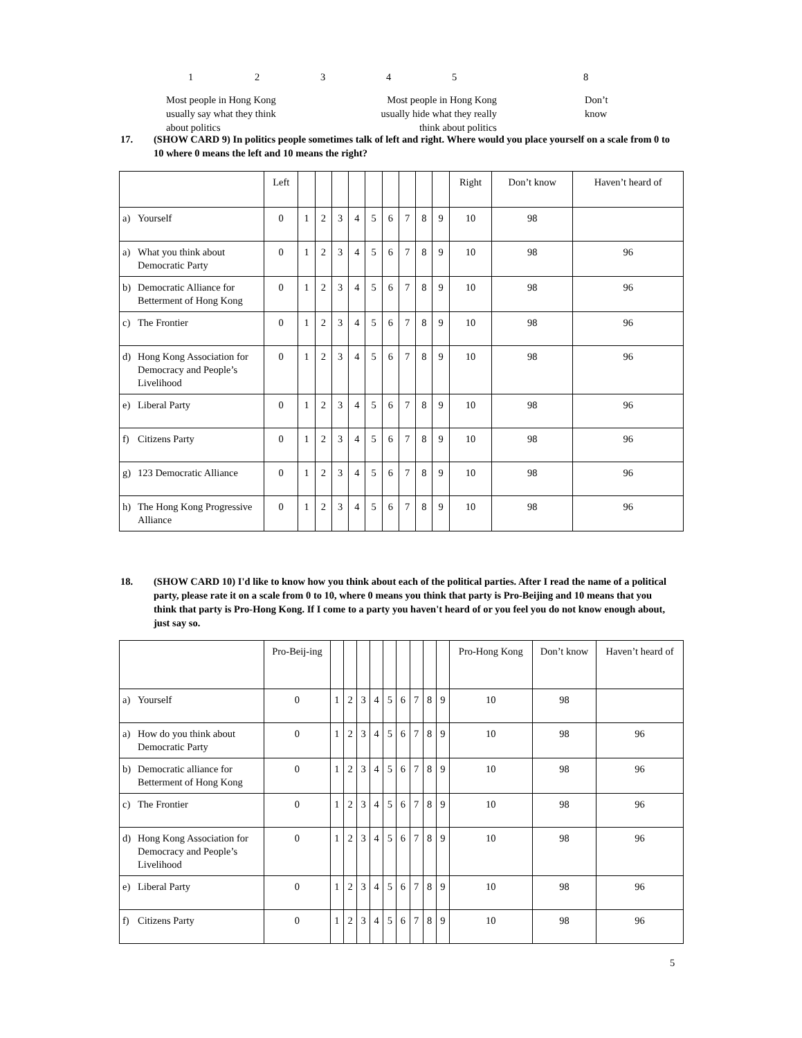123458
Most people in Hong Kong
usually say what they think
about politics
Most people in Hong Kong
usually hide what they really
think about politics
Don’t
know
17. (SHOW CARD 9) In politics people sometimes talk of left and right. Where would you place yourself on a scale from 0 to 10 where 0 means the left and 10 means the right?
| | Left | | | | | | | | | | Right | Don’t know | Haven’t heard of |
| --- | --- | --- | --- | --- | --- | --- | --- | --- | --- | --- | --- | --- | --- |
| a) Yourself | 0 | 1 | 2 | 3 | 4 | 5 | 6 | 7 | 8 | 9 | 10 | 98 | |
| a) What you think about Democratic Party | 0 | 1 | 2 | 3 | 4 | 5 | 6 | 7 | 8 | 9 | 10 | 98 | 96 |
| b) Democratic Alliance for Betterment of Hong Kong | 0 | 1 | 2 | 3 | 4 | 5 | 6 | 7 | 8 | 9 | 10 | 98 | 96 |
| c) The Frontier | 0 | 1 | 2 | 3 | 4 | 5 | 6 | 7 | 8 | 9 | 10 | 98 | 96 |
| d) Hong Kong Association for Democracy and People’s Livelihood | 0 | 1 | 2 | 3 | 4 | 5 | 6 | 7 | 8 | 9 | 10 | 98 | 96 |
| e) Liberal Party | 0 | 1 | 2 | 3 | 4 | 5 | 6 | 7 | 8 | 9 | 10 | 98 | 96 |
| f) Citizens Party | 0 | 1 | 2 | 3 | 4 | 5 | 6 | 7 | 8 | 9 | 10 | 98 | 96 |
| g) 123 Democratic Alliance | 0 | 1 | 2 | 3 | 4 | 5 | 6 | 7 | 8 | 9 | 10 | 98 | 96 |
| h) The Hong Kong Progressive Alliance | 0 | 1 | 2 | 3 | 4 | 5 | 6 | 7 | 8 | 9 | 10 | 98 | 96 |
18. (SHOW CARD 10) I'd like to know how you think about each of the political parties. After I read the name of a political party, please rate it on a scale from 0 to 10, where 0 means you think that party is Pro-Beijing and 10 means that you think that party is Pro-Hong Kong. If I come to a party you haven't heard of or you feel you do not know enough about, just say so.
| | Pro-Beij-ing | | | | | | | | | | Pro-Hong Kong | Don’t know | Haven’t heard of |
| --- | --- | --- | --- | --- | --- | --- | --- | --- | --- | --- | --- | --- | --- |
| a) Yourself | 0 | 1 | 2 | 3 | 4 | 5 | 6 | 7 | 8 | 9 | 10 | 98 | |
| a) How do you think about Democratic Party | 0 | 1 | 2 | 3 | 4 | 5 | 6 | 7 | 8 | 9 | 10 | 98 | 96 |
| b) Democratic alliance for Betterment of Hong Kong | 0 | 1 | 2 | 3 | 4 | 5 | 6 | 7 | 8 | 9 | 10 | 98 | 96 |
| c) The Frontier | 0 | 1 | 2 | 3 | 4 | 5 | 6 | 7 | 8 | 9 | 10 | 98 | 96 |
| d) Hong Kong Association for Democracy and People’s Livelihood | 0 | 1 | 2 | 3 | 4 | 5 | 6 | 7 | 8 | 9 | 10 | 98 | 96 |
| e) Liberal Party | 0 | 1 | 2 | 3 | 4 | 5 | 6 | 7 | 8 | 9 | 10 | 98 | 96 |
| f) Citizens Party | 0 | 1 | 2 | 3 | 4 | 5 | 6 | 7 | 8 | 9 | 10 | 98 | 96 |
5